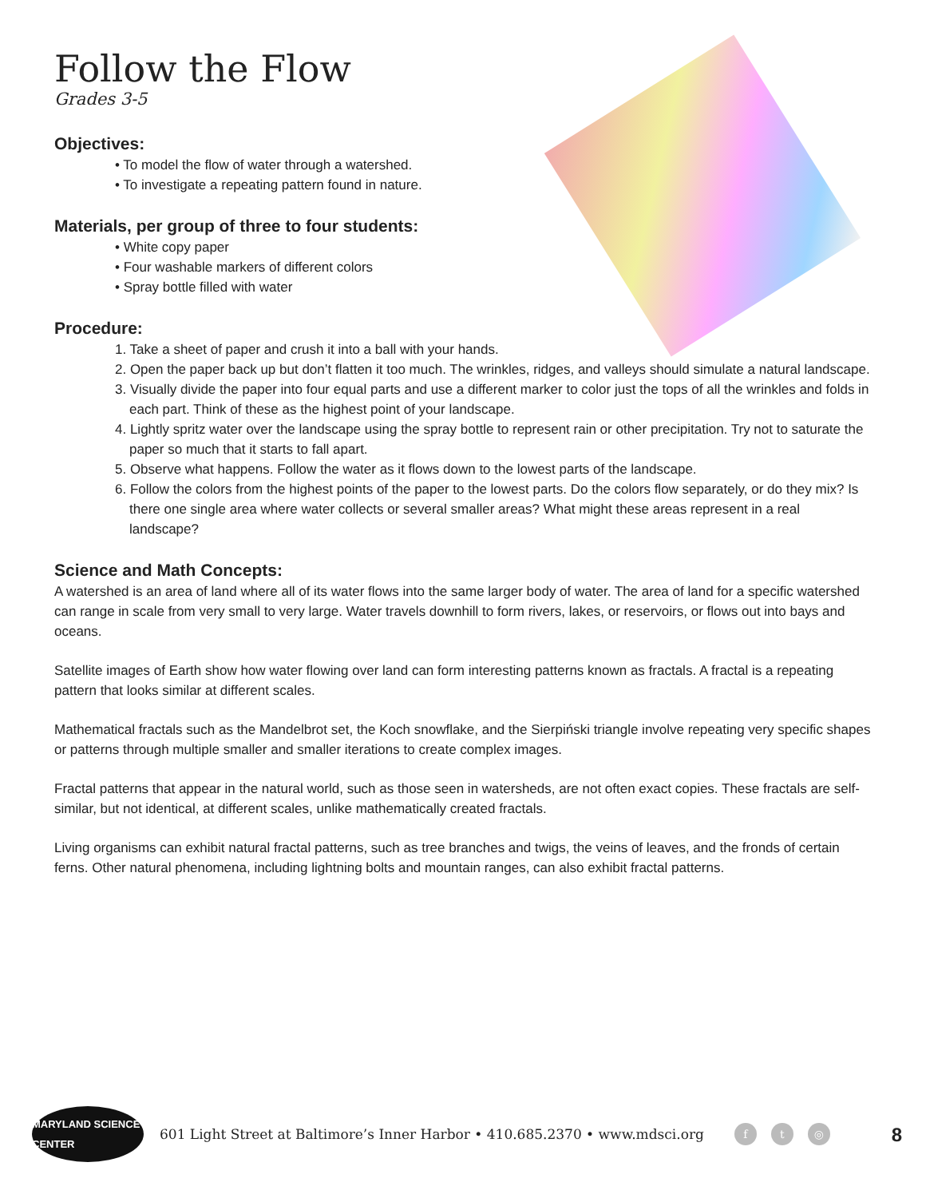Follow the Flow
Grades 3-5
Objectives:
• To model the flow of water through a watershed.
• To investigate a repeating pattern found in nature.
Materials, per group of three to four students:
• White copy paper
• Four washable markers of different colors
• Spray bottle filled with water
Procedure:
1. Take a sheet of paper and crush it into a ball with your hands.
2. Open the paper back up but don’t flatten it too much. The wrinkles, ridges, and valleys should simulate a natural landscape.
3. Visually divide the paper into four equal parts and use a different marker to color just the tops of all the wrinkles and folds in each part. Think of these as the highest point of your landscape.
4. Lightly spritz water over the landscape using the spray bottle to represent rain or other precipitation. Try not to saturate the paper so much that it starts to fall apart.
5. Observe what happens. Follow the water as it flows down to the lowest parts of the landscape.
6. Follow the colors from the highest points of the paper to the lowest parts. Do the colors flow separately, or do they mix? Is there one single area where water collects or several smaller areas? What might these areas represent in a real landscape?
Science and Math Concepts:
A watershed is an area of land where all of its water flows into the same larger body of water. The area of land for a specific watershed can range in scale from very small to very large. Water travels downhill to form rivers, lakes, or reservoirs, or flows out into bays and oceans.
Satellite images of Earth show how water flowing over land can form interesting patterns known as fractals. A fractal is a repeating pattern that looks similar at different scales.
Mathematical fractals such as the Mandelbrot set, the Koch snowflake, and the Sierpiński triangle involve repeating very specific shapes or patterns through multiple smaller and smaller iterations to create complex images.
Fractal patterns that appear in the natural world, such as those seen in watersheds, are not often exact copies. These fractals are self-similar, but not identical, at different scales, unlike mathematically created fractals.
Living organisms can exhibit natural fractal patterns, such as tree branches and twigs, the veins of leaves, and the fronds of certain ferns. Other natural phenomena, including lightning bolts and mountain ranges, can also exhibit fractal patterns.
MARYLAND SCIENCE CENTER
601 Light Street at Baltimore’s Inner Harbor • 410.685.2370 • www.mdsci.org f t ◎ 8